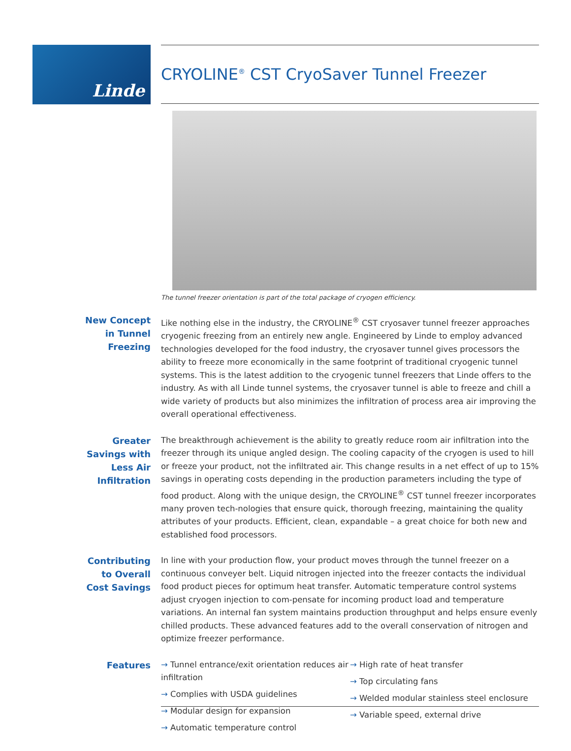Linde CRYOLINE<sup>®</sup> CST CryoSaver Tunnel Freezer
The tunnel freezer orientation is part of the total package of cryogen efficiency.
New Concept in Tunnel Freezing
Like nothing else in the industry, the CRYOLINE<sup>®</sup> CST cryosaver tunnel freezer approaches cryogenic freezing from an entirely new angle. Engineered by Linde to employ advanced technologies developed for the food industry, the cryosaver tunnel gives processors the ability to freeze more economically in the same footprint of traditional cryogenic tunnel systems. This is the latest addition to the cryogenic tunnel freezers that Linde offers to the industry. As with all Linde tunnel systems, the cryosaver tunnel is able to freeze and chill a wide variety of products but also minimizes the infiltration of process area air improving the overall operational effectiveness.
Greater Savings with Less Air Infiltration
The breakthrough achievement is the ability to greatly reduce room air infiltration into the freezer through its unique angled design. The cooling capacity of the cryogen is used to hill or freeze your product, not the infiltrated air. This change results in a net effect of up to 15% savings in operating costs depending in the production parameters including the type of food product. Along with the unique design, the CRYOLINE<sup>®</sup> CST tunnel freezer incorporates many proven tech-nologies that ensure quick, thorough freezing, maintaining the quality attributes of your products. Efficient, clean, expandable – a great choice for both new and established food processors.
Contributing to Overall Cost Savings
In line with your production flow, your product moves through the tunnel freezer on a continuous conveyer belt. Liquid nitrogen injected into the freezer contacts the individual food product pieces for optimum heat transfer. Automatic temperature control systems adjust cryogen injection to com-pensate for incoming product load and temperature variations. An internal fan system maintains production throughput and helps ensure evenly chilled products. These advanced features add to the overall conservation of nitrogen and optimize freezer performance.
Features
→ Tunnel entrance/exit orientation reduces air infiltration
→ Complies with USDA guidelines
→ Modular design for expansion
→ Automatic temperature control
→ High rate of heat transfer
→ Top circulating fans
→ Welded modular stainless steel enclosure
→ Variable speed, external drive